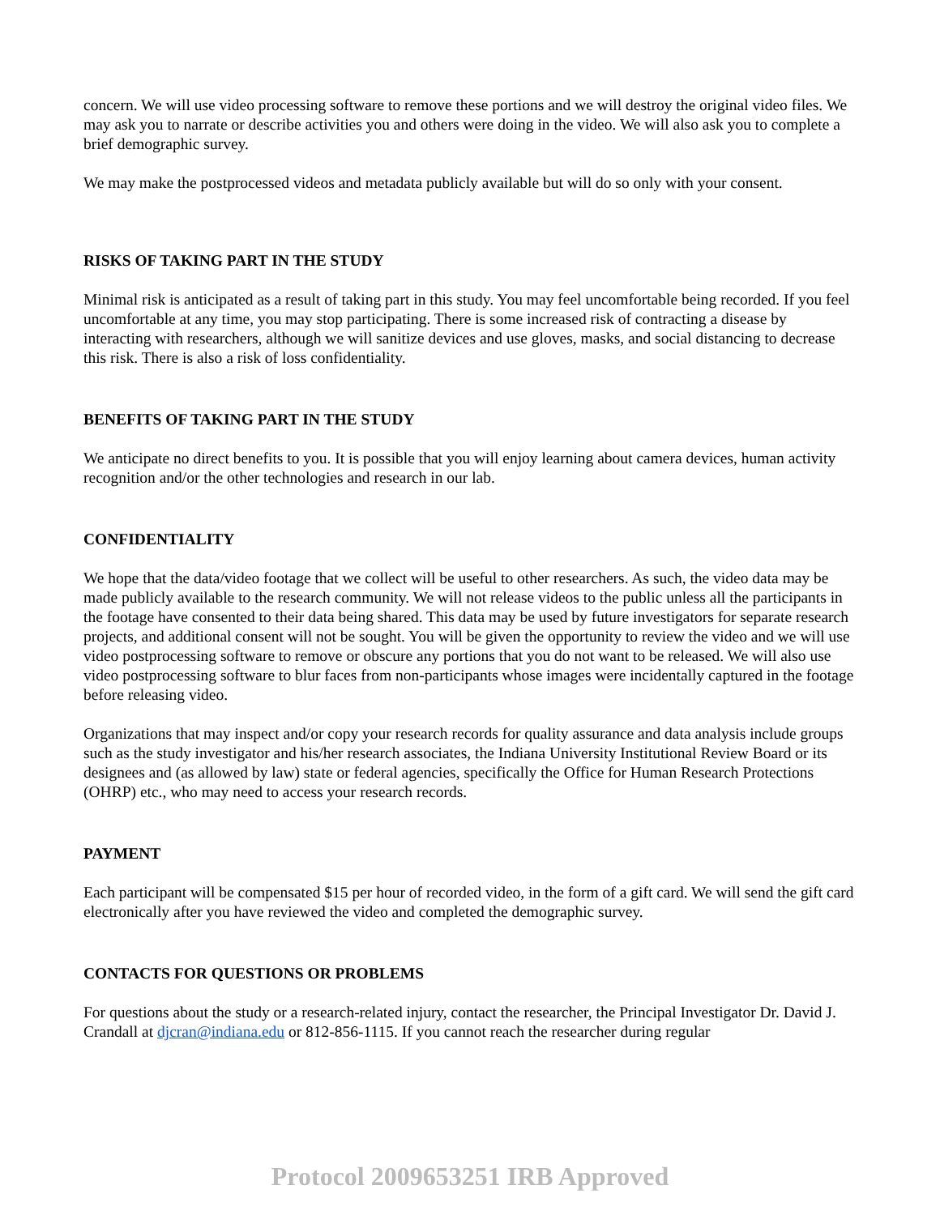concern. We will use video processing software to remove these portions and we will destroy the original video files. We may ask you to narrate or describe activities you and others were doing in the video. We will also ask you to complete a brief demographic survey.
We may make the postprocessed videos and metadata publicly available but will do so only with your consent.
RISKS OF TAKING PART IN THE STUDY
Minimal risk is anticipated as a result of taking part in this study. You may feel uncomfortable being recorded. If you feel uncomfortable at any time, you may stop participating. There is some increased risk of contracting a disease by interacting with researchers, although we will sanitize devices and use gloves, masks, and social distancing to decrease this risk. There is also a risk of loss confidentiality.
BENEFITS OF TAKING PART IN THE STUDY
We anticipate no direct benefits to you. It is possible that you will enjoy learning about camera devices, human activity recognition and/or the other technologies and research in our lab.
CONFIDENTIALITY
We hope that the data/video footage that we collect will be useful to other researchers. As such, the video data may be made publicly available to the research community. We will not release videos to the public unless all the participants in the footage have consented to their data being shared. This data may be used by future investigators for separate research projects, and additional consent will not be sought. You will be given the opportunity to review the video and we will use video postprocessing software to remove or obscure any portions that you do not want to be released. We will also use video postprocessing software to blur faces from non-participants whose images were incidentally captured in the footage before releasing video.
Organizations that may inspect and/or copy your research records for quality assurance and data analysis include groups such as the study investigator and his/her research associates, the Indiana University Institutional Review Board or its designees and (as allowed by law) state or federal agencies, specifically the Office for Human Research Protections (OHRP) etc., who may need to access your research records.
PAYMENT
Each participant will be compensated $15 per hour of recorded video, in the form of a gift card. We will send the gift card electronically after you have reviewed the video and completed the demographic survey.
CONTACTS FOR QUESTIONS OR PROBLEMS
For questions about the study or a research-related injury, contact the researcher, the Principal Investigator Dr. David J. Crandall at djcran@indiana.edu or 812-856-1115. If you cannot reach the researcher during regular
Protocol 2009653251 IRB Approved